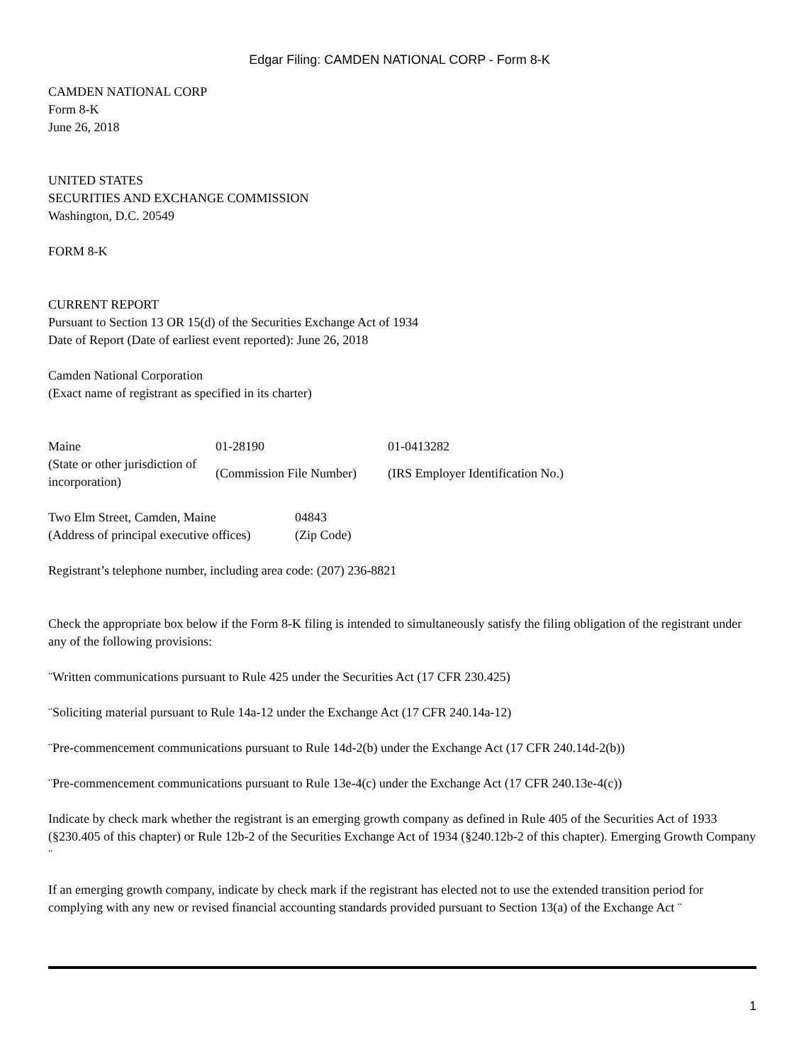Edgar Filing: CAMDEN NATIONAL CORP - Form 8-K
CAMDEN NATIONAL CORP
Form 8-K
June 26, 2018
UNITED STATES
SECURITIES AND EXCHANGE COMMISSION
Washington, D.C. 20549
FORM 8-K
CURRENT REPORT
Pursuant to Section 13 OR 15(d) of the Securities Exchange Act of 1934
Date of Report (Date of earliest event reported): June 26, 2018
Camden National Corporation
(Exact name of registrant as specified in its charter)
| Maine | 01-28190 | 01-0413282 |
| (State or other jurisdiction of incorporation) | (Commission File Number) | (IRS Employer Identification No.) |
| Two Elm Street, Camden, Maine | 04843 |
| (Address of principal executive offices) | (Zip Code) |
Registrant’s telephone number, including area code: (207) 236-8821
Check the appropriate box below if the Form 8-K filing is intended to simultaneously satisfy the filing obligation of the registrant under any of the following provisions:
¨Written communications pursuant to Rule 425 under the Securities Act (17 CFR 230.425)
¨Soliciting material pursuant to Rule 14a-12 under the Exchange Act (17 CFR 240.14a-12)
¨Pre-commencement communications pursuant to Rule 14d-2(b) under the Exchange Act (17 CFR 240.14d-2(b))
¨Pre-commencement communications pursuant to Rule 13e-4(c) under the Exchange Act (17 CFR 240.13e-4(c))
Indicate by check mark whether the registrant is an emerging growth company as defined in Rule 405 of the Securities Act of 1933 (§230.405 of this chapter) or Rule 12b-2 of the Securities Exchange Act of 1934 (§240.12b-2 of this chapter). Emerging Growth Company ¨
If an emerging growth company, indicate by check mark if the registrant has elected not to use the extended transition period for complying with any new or revised financial accounting standards provided pursuant to Section 13(a) of the Exchange Act ¨
1